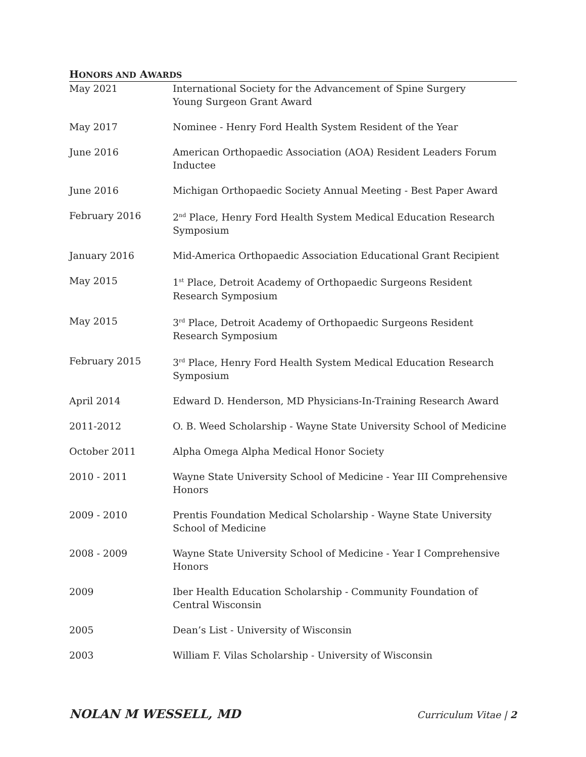HONORS AND AWARDS
| May 2021 | International Society for the Advancement of Spine Surgery Young Surgeon Grant Award |
| May 2017 | Nominee - Henry Ford Health System Resident of the Year |
| June 2016 | American Orthopaedic Association (AOA) Resident Leaders Forum Inductee |
| June 2016 | Michigan Orthopaedic Society Annual Meeting - Best Paper Award |
| February 2016 | 2<sup>nd</sup> Place, Henry Ford Health System Medical Education Research Symposium |
| January 2016 | Mid-America Orthopaedic Association Educational Grant Recipient |
| May 2015 | 1<sup>st</sup> Place, Detroit Academy of Orthopaedic Surgeons Resident Research Symposium |
| May 2015 | 3<sup>rd</sup> Place, Detroit Academy of Orthopaedic Surgeons Resident Research Symposium |
| February 2015 | 3<sup>rd</sup> Place, Henry Ford Health System Medical Education Research Symposium |
| April 2014 | Edward D. Henderson, MD Physicians-In-Training Research Award |
| 2011-2012 | O. B. Weed Scholarship - Wayne State University School of Medicine |
| October 2011 | Alpha Omega Alpha Medical Honor Society |
| 2010 - 2011 | Wayne State University School of Medicine - Year III Comprehensive Honors |
| 2009 - 2010 | Prentis Foundation Medical Scholarship - Wayne State University School of Medicine |
| 2008 - 2009 | Wayne State University School of Medicine - Year I Comprehensive Honors |
| 2009 | Iber Health Education Scholarship - Community Foundation of Central Wisconsin |
| 2005 | Dean’s List - University of Wisconsin |
| 2003 | William F. Vilas Scholarship - University of Wisconsin |
NOLAN M WESSELL, MD Curriculum Vitae | 2